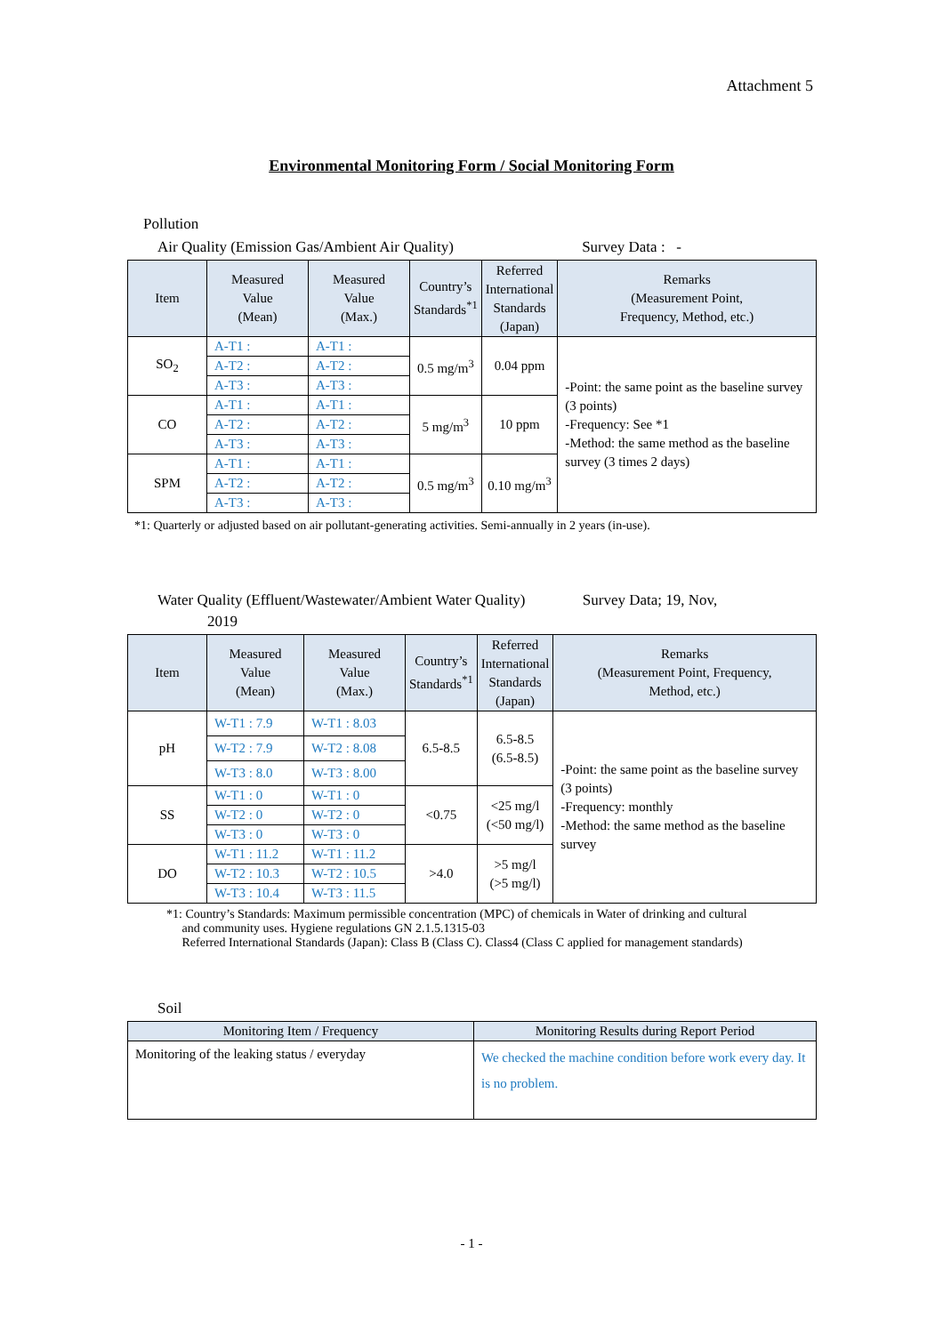Attachment 5
Environmental Monitoring Form / Social Monitoring Form
Pollution
Air Quality (Emission Gas/Ambient Air Quality) Survey Data : -
| Item | Measured Value (Mean) | Measured Value (Max.) | Country’s Standards<sup>*1</sup> | Referred International Standards (Japan) | Remarks (Measurement Point, Frequency, Method, etc.) |
| --- | --- | --- | --- | --- | --- |
| SO<sub>2</sub> | A-T1 : | A-T1 : | 0.5 mg/m<sup>3</sup> | 0.04 ppm | -Point: the same point as the baseline survey (3 points) -Frequency: See *1 -Method: the same method as the baseline survey (3 times 2 days) |
| | A-T2 : | A-T2 : | | | |
| | A-T3 : | A-T3 : | | | |
| CO | A-T1 : | A-T1 : | 5 mg/m<sup>3</sup> | 10 ppm | |
| | A-T2 : | A-T2 : | | | |
| | A-T3 : | A-T3 : | | | |
| SPM | A-T1 : | A-T1 : | 0.5 mg/m<sup>3</sup> | 0.10 mg/m<sup>3</sup> | |
| | A-T2 : | A-T2 : | | | |
| | A-T3 : | A-T3 : | | | |
*1: Quarterly or adjusted based on air pollutant-generating activities. Semi-annually in 2 years (in-use).
Water Quality (Effluent/Wastewater/Ambient Water Quality) Survey Data; 19, Nov,
2019
| Item | Measured Value (Mean) | Measured Value (Max.) | Country’s Standards<sup>*1</sup> | Referred International Standards (Japan) | Remarks (Measurement Point, Frequency, Method, etc.) |
| --- | --- | --- | --- | --- | --- |
| pH | W-T1 : 7.9 | W-T1 : 8.03 | 6.5-8.5 | 6.5-8.5 (6.5-8.5) | -Point: the same point as the baseline survey (3 points) -Frequency: monthly -Method: the same method as the baseline survey |
| | W-T2 : 7.9 | W-T2 : 8.08 | | | |
| | W-T3 : 8.0 | W-T3 : 8.00 | | | |
| SS | W-T1 : 0 | W-T1 : 0 | <0.75 | <25 mg/l (<50 mg/l) | |
| | W-T2 : 0 | W-T2 : 0 | | | |
| | W-T3 : 0 | W-T3 : 0 | | | |
| DO | W-T1 : 11.2 | W-T1 : 11.2 | >4.0 | >5 mg/l (>5 mg/l) | |
| | W-T2 : 10.3 | W-T2 : 10.5 | | | |
| | W-T3 : 10.4 | W-T3 : 11.5 | | | |
*1: Country’s Standards: Maximum permissible concentration (MPC) of chemicals in Water of drinking and cultural
and community uses. Hygiene regulations GN 2.1.5.1315-03
Referred International Standards (Japan): Class B (Class C). Class4 (Class C applied for management standards)
Soil
| Monitoring Item / Frequency | Monitoring Results during Report Period |
| --- | --- |
| Monitoring of the leaking status / everyday | We checked the machine condition before work every day. It is no problem. |
- 1 -